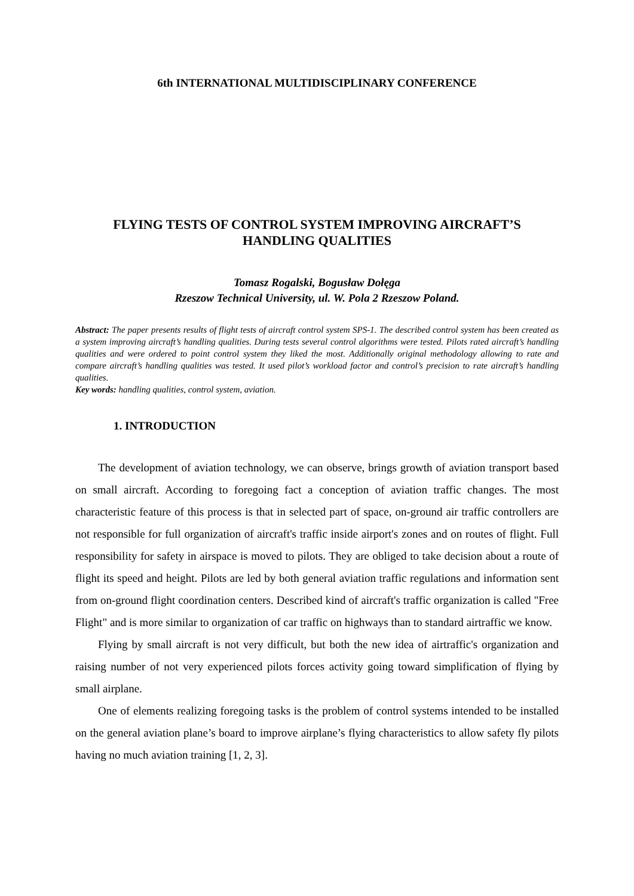6th INTERNATIONAL MULTIDISCIPLINARY CONFERENCE
FLYING TESTS OF CONTROL SYSTEM IMPROVING AIRCRAFT’S
HANDLING QUALITIES
Tomasz Rogalski, Bogusław Dołęga
Rzeszow Technical University, ul. W. Pola 2 Rzeszow Poland.
Abstract: The paper presents results of flight tests of aircraft control system SPS-1. The described control system has been created as a system improving aircraft’s handling qualities. During tests several control algorithms were tested. Pilots rated aircraft’s handling qualities and were ordered to point control system they liked the most. Additionally original methodology allowing to rate and compare aircraft’s handling qualities was tested. It used pilot’s workload factor and control’s precision to rate aircraft’s handling qualities.
Key words: handling qualities, control system, aviation.
1. INTRODUCTION
The development of aviation technology, we can observe, brings growth of aviation transport based on small aircraft. According to foregoing fact a conception of aviation traffic changes. The most characteristic feature of this process is that in selected part of space, on-ground air traffic controllers are not responsible for full organization of aircraft's traffic inside airport's zones and on routes of flight. Full responsibility for safety in airspace is moved to pilots. They are obliged to take decision about a route of flight its speed and height. Pilots are led by both general aviation traffic regulations and information sent from on-ground flight coordination centers. Described kind of aircraft's traffic organization is called "Free Flight" and is more similar to organization of car traffic on highways than to standard airtraffic we know.
Flying by small aircraft is not very difficult, but both the new idea of airtraffic's organization and raising number of not very experienced pilots forces activity going toward simplification of flying by small airplane.
One of elements realizing foregoing tasks is the problem of control systems intended to be installed on the general aviation plane’s board to improve airplane’s flying characteristics to allow safety fly pilots having no much aviation training [1, 2, 3].